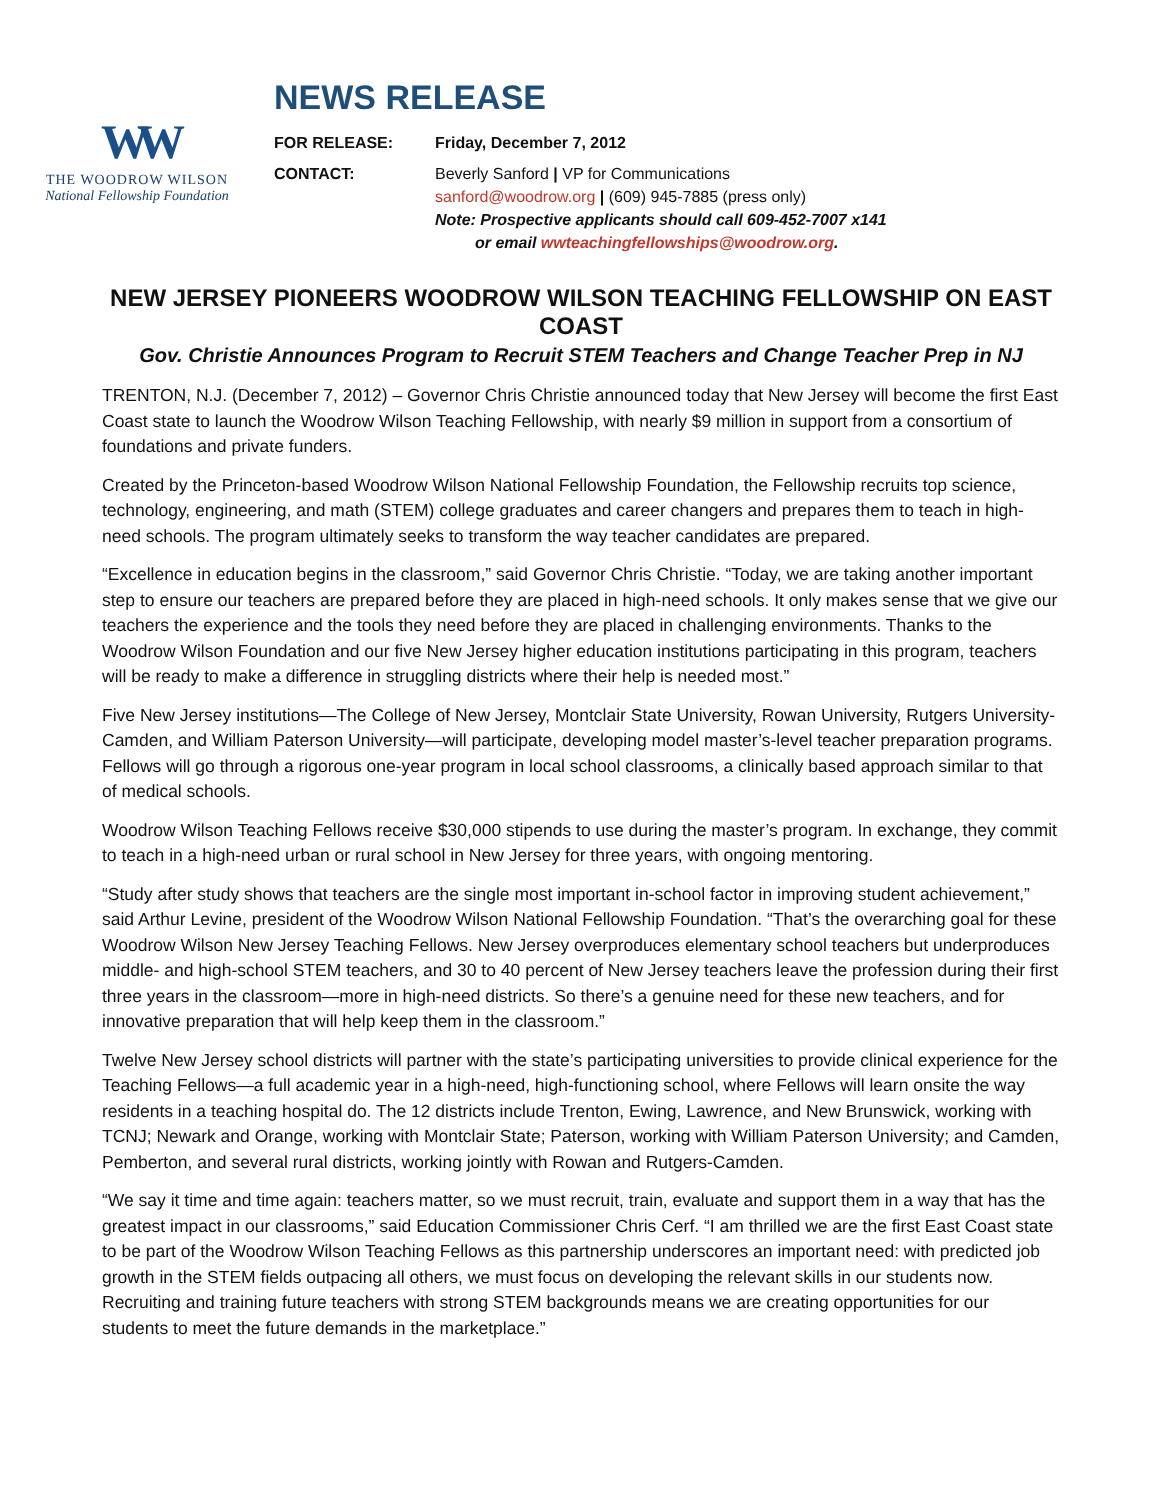WW
THE WOODROW WILSON
National Fellowship Foundation
NEWS RELEASE
FOR RELEASE: Friday, December 7, 2012
CONTACT: Beverly Sanford | VP for Communications
sanford@woodrow.org | (609) 945-7885 (press only)
Note: Prospective applicants should call 609-452-7007 x141
or email wwteachingfellowships@woodrow.org.
NEW JERSEY PIONEERS WOODROW WILSON TEACHING FELLOWSHIP ON EAST COAST
Gov. Christie Announces Program to Recruit STEM Teachers and Change Teacher Prep in NJ
TRENTON, N.J. (December 7, 2012) – Governor Chris Christie announced today that New Jersey will become the first East Coast state to launch the Woodrow Wilson Teaching Fellowship, with nearly $9 million in support from a consortium of foundations and private funders.
Created by the Princeton-based Woodrow Wilson National Fellowship Foundation, the Fellowship recruits top science, technology, engineering, and math (STEM) college graduates and career changers and prepares them to teach in high-need schools. The program ultimately seeks to transform the way teacher candidates are prepared.
“Excellence in education begins in the classroom,” said Governor Chris Christie. “Today, we are taking another important step to ensure our teachers are prepared before they are placed in high-need schools. It only makes sense that we give our teachers the experience and the tools they need before they are placed in challenging environments. Thanks to the Woodrow Wilson Foundation and our five New Jersey higher education institutions participating in this program, teachers will be ready to make a difference in struggling districts where their help is needed most.”
Five New Jersey institutions—The College of New Jersey, Montclair State University, Rowan University, Rutgers University-Camden, and William Paterson University—will participate, developing model master’s-level teacher preparation programs. Fellows will go through a rigorous one-year program in local school classrooms, a clinically based approach similar to that of medical schools.
Woodrow Wilson Teaching Fellows receive $30,000 stipends to use during the master’s program. In exchange, they commit to teach in a high-need urban or rural school in New Jersey for three years, with ongoing mentoring.
“Study after study shows that teachers are the single most important in-school factor in improving student achievement,” said Arthur Levine, president of the Woodrow Wilson National Fellowship Foundation. “That’s the overarching goal for these Woodrow Wilson New Jersey Teaching Fellows. New Jersey overproduces elementary school teachers but underproduces middle- and high-school STEM teachers, and 30 to 40 percent of New Jersey teachers leave the profession during their first three years in the classroom—more in high-need districts. So there’s a genuine need for these new teachers, and for innovative preparation that will help keep them in the classroom.”
Twelve New Jersey school districts will partner with the state’s participating universities to provide clinical experience for the Teaching Fellows—a full academic year in a high-need, high-functioning school, where Fellows will learn onsite the way residents in a teaching hospital do. The 12 districts include Trenton, Ewing, Lawrence, and New Brunswick, working with TCNJ; Newark and Orange, working with Montclair State; Paterson, working with William Paterson University; and Camden, Pemberton, and several rural districts, working jointly with Rowan and Rutgers-Camden.
“We say it time and time again: teachers matter, so we must recruit, train, evaluate and support them in a way that has the greatest impact in our classrooms,” said Education Commissioner Chris Cerf. “I am thrilled we are the first East Coast state to be part of the Woodrow Wilson Teaching Fellows as this partnership underscores an important need: with predicted job growth in the STEM fields outpacing all others, we must focus on developing the relevant skills in our students now. Recruiting and training future teachers with strong STEM backgrounds means we are creating opportunities for our students to meet the future demands in the marketplace.”